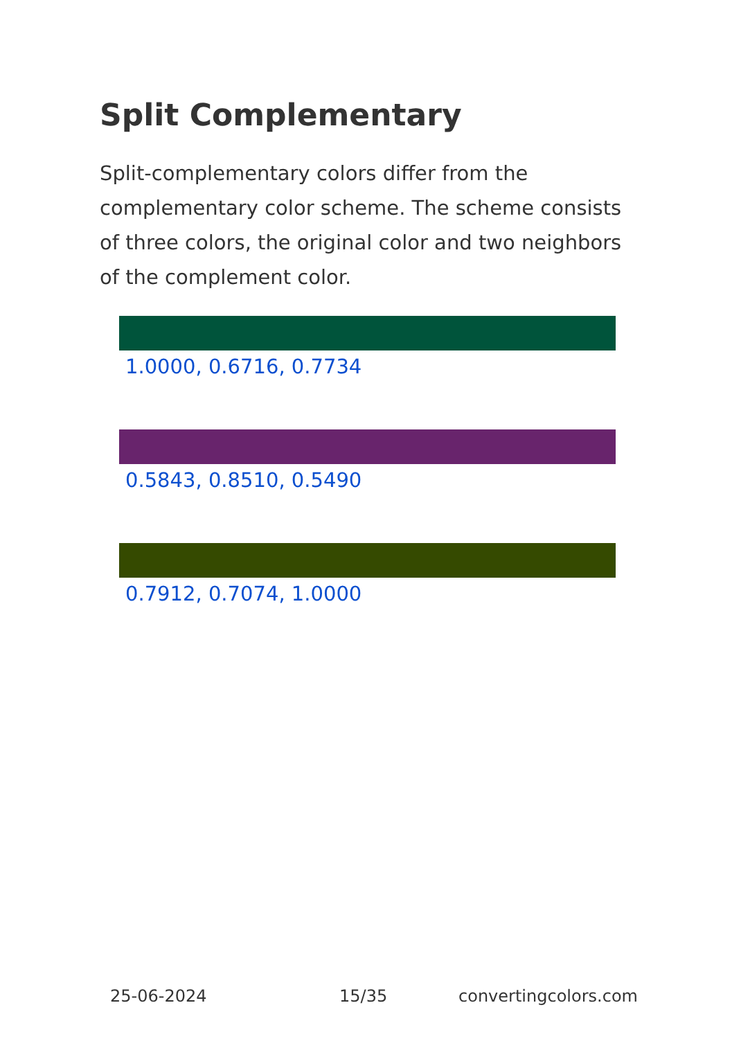Split Complementary
Split-complementary colors differ from the complementary color scheme. The scheme consists of three colors, the original color and two neighbors of the complement color.
1.0000, 0.6716, 0.7734
0.5843, 0.8510, 0.5490
0.7912, 0.7074, 1.0000
25-06-2024 15/35 convertingcolors.com